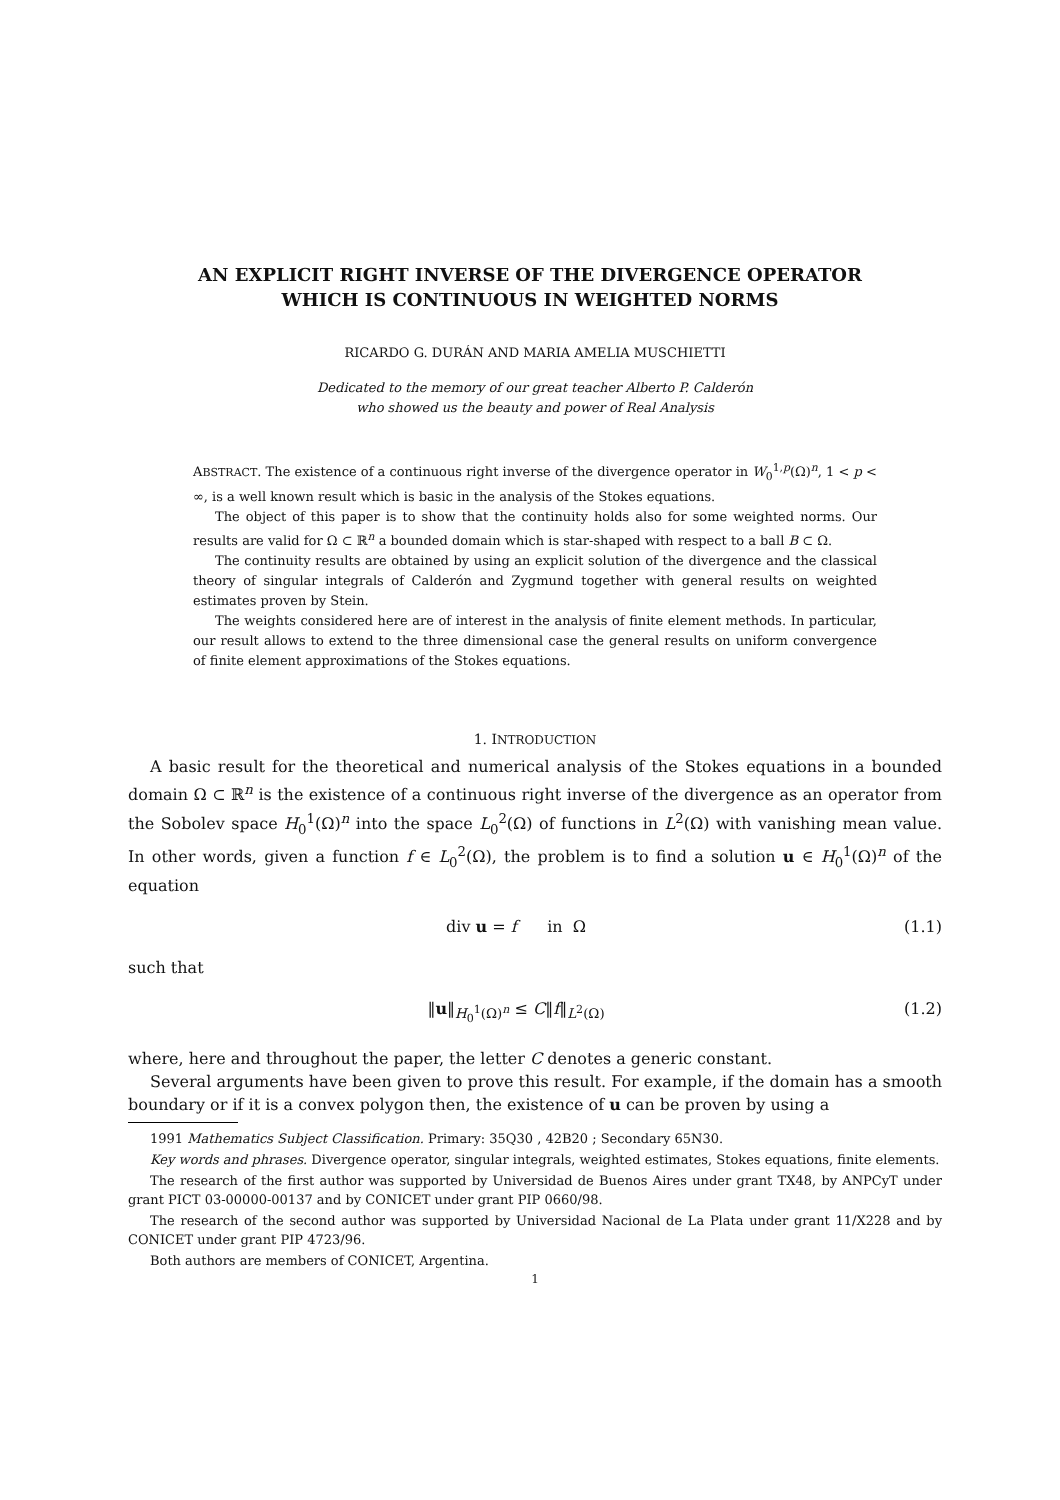AN EXPLICIT RIGHT INVERSE OF THE DIVERGENCE OPERATOR
WHICH IS CONTINUOUS IN WEIGHTED NORMS
RICARDO G. DURÁN AND MARIA AMELIA MUSCHIETTI
Dedicated to the memory of our great teacher Alberto P. Calderón
who showed us the beauty and power of Real Analysis
ABSTRACT. The existence of a continuous right inverse of the divergence operator in W<sub>0</sub><sup>1,p</sup>(Ω)<sup>n</sup>, 1 < p < ∞, is a well known result which is basic in the analysis of the Stokes equations.
The object of this paper is to show that the continuity holds also for some weighted norms. Our results are valid for Ω ⊂ ℝ<sup>n</sup> a bounded domain which is star-shaped with respect to a ball B ⊂ Ω.
The continuity results are obtained by using an explicit solution of the divergence and the classical theory of singular integrals of Calderón and Zygmund together with general results on weighted estimates proven by Stein.
The weights considered here are of interest in the analysis of finite element methods. In particular, our result allows to extend to the three dimensional case the general results on uniform convergence of finite element approximations of the Stokes equations.
1. INTRODUCTION
A basic result for the theoretical and numerical analysis of the Stokes equations in a bounded domain Ω ⊂ ℝ<sup>n</sup> is the existence of a continuous right inverse of the divergence as an operator from the Sobolev space H<sub>0</sub><sup>1</sup>(Ω)<sup>n</sup> into the space L<sub>0</sub><sup>2</sup>(Ω) of functions in L<sup>2</sup>(Ω) with vanishing mean value. In other words, given a function f ∈ L<sub>0</sub><sup>2</sup>(Ω), the problem is to find a solution u ∈ H<sub>0</sub><sup>1</sup>(Ω)<sup>n</sup> of the equation
div u = f in Ω (1.1)
such that
‖u‖<sub>H<sub>0</sub><sup>1</sup>(Ω)<sup>n</sup></sub> ≤ C‖f‖<sub>L<sup>2</sup>(Ω)</sub> (1.2)
where, here and throughout the paper, the letter C denotes a generic constant.
Several arguments have been given to prove this result. For example, if the domain has a smooth boundary or if it is a convex polygon then, the existence of u can be proven by using a
1991 Mathematics Subject Classification. Primary: 35Q30 , 42B20 ; Secondary 65N30.
Key words and phrases. Divergence operator, singular integrals, weighted estimates, Stokes equations, finite elements.
The research of the first author was supported by Universidad de Buenos Aires under grant TX48, by ANPCyT under grant PICT 03-00000-00137 and by CONICET under grant PIP 0660/98.
The research of the second author was supported by Universidad Nacional de La Plata under grant 11/X228 and by CONICET under grant PIP 4723/96.
Both authors are members of CONICET, Argentina.
1